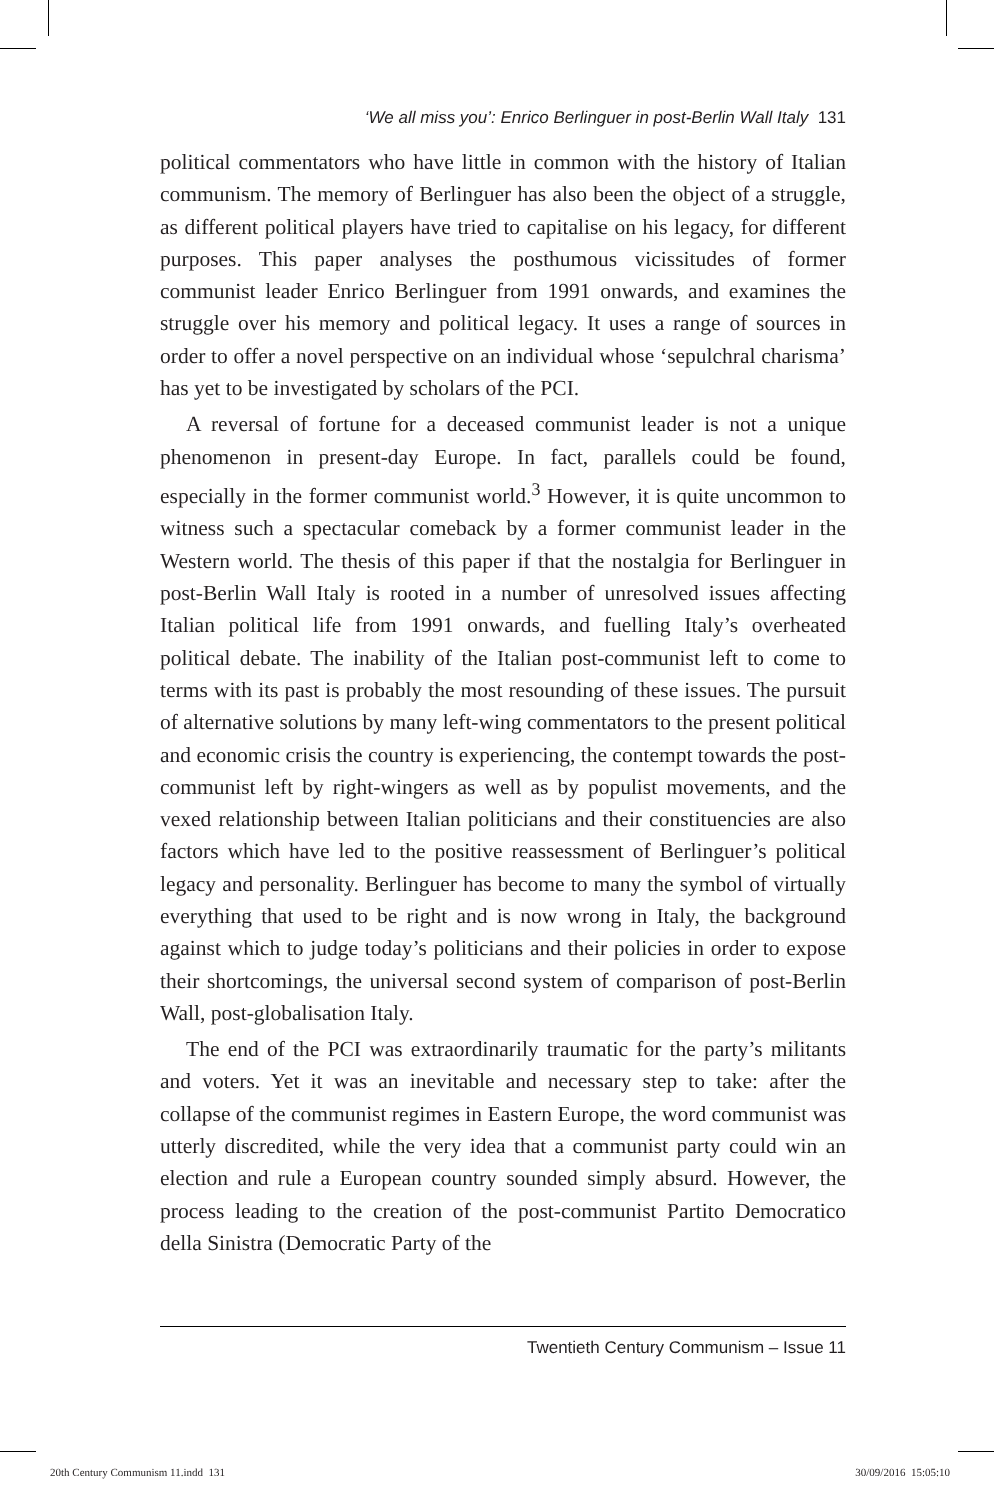‘We all miss you’: Enrico Berlinguer in post-Berlin Wall Italy 131
political commentators who have little in common with the history of Italian communism. The memory of Berlinguer has also been the object of a struggle, as different political players have tried to capitalise on his legacy, for different purposes. This paper analyses the posthumous vicissitudes of former communist leader Enrico Berlinguer from 1991 onwards, and examines the struggle over his memory and political legacy. It uses a range of sources in order to offer a novel perspective on an individual whose ‘sepulchral charisma’ has yet to be investigated by scholars of the PCI.
A reversal of fortune for a deceased communist leader is not a unique phenomenon in present-day Europe. In fact, parallels could be found, especially in the former communist world.<sup>3</sup> However, it is quite uncommon to witness such a spectacular comeback by a former communist leader in the Western world. The thesis of this paper if that the nostalgia for Berlinguer in post-Berlin Wall Italy is rooted in a number of unresolved issues affecting Italian political life from 1991 onwards, and fuelling Italy’s overheated political debate. The inability of the Italian post-communist left to come to terms with its past is probably the most resounding of these issues. The pursuit of alternative solutions by many left-wing commentators to the present political and economic crisis the country is experiencing, the contempt towards the post-communist left by right-wingers as well as by populist movements, and the vexed relationship between Italian politicians and their constituencies are also factors which have led to the positive reassessment of Berlinguer’s political legacy and personality. Berlinguer has become to many the symbol of virtually everything that used to be right and is now wrong in Italy, the background against which to judge today’s politicians and their policies in order to expose their shortcomings, the universal second system of comparison of post-Berlin Wall, post-globalisation Italy.
The end of the PCI was extraordinarily traumatic for the party’s militants and voters. Yet it was an inevitable and necessary step to take: after the collapse of the communist regimes in Eastern Europe, the word communist was utterly discredited, while the very idea that a communist party could win an election and rule a European country sounded simply absurd. However, the process leading to the creation of the post-communist Partito Democratico della Sinistra (Democratic Party of the
Twentieth Century Communism – Issue 11
20th Century Communism 11.indd 131 30/09/2016 15:05:10